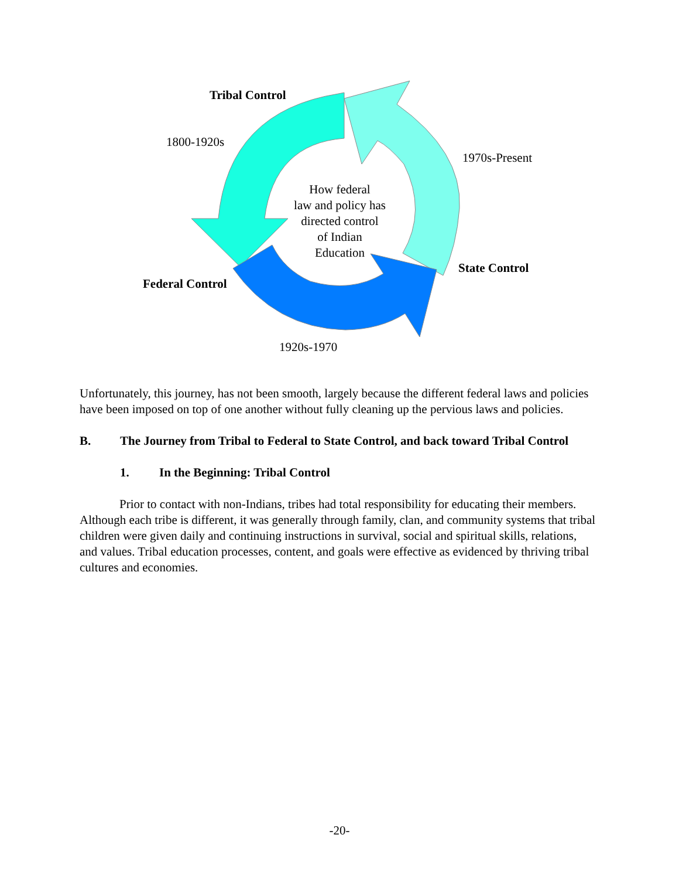Tribal Control
1800-1920s
1970s-Present
How federal
law and policy has
directed control
of Indian
Education
State Control
Federal Control
1920s-1970
Unfortunately, this journey, has not been smooth, largely because the different federal laws and policies have been imposed on top of one another without fully cleaning up the pervious laws and policies.
B. The Journey from Tribal to Federal to State Control, and back toward Tribal Control
1. In the Beginning: Tribal Control
Prior to contact with non-Indians, tribes had total responsibility for educating their members. Although each tribe is different, it was generally through family, clan, and community systems that tribal children were given daily and continuing instructions in survival, social and spiritual skills, relations, and values. Tribal education processes, content, and goals were effective as evidenced by thriving tribal cultures and economies.
-20-